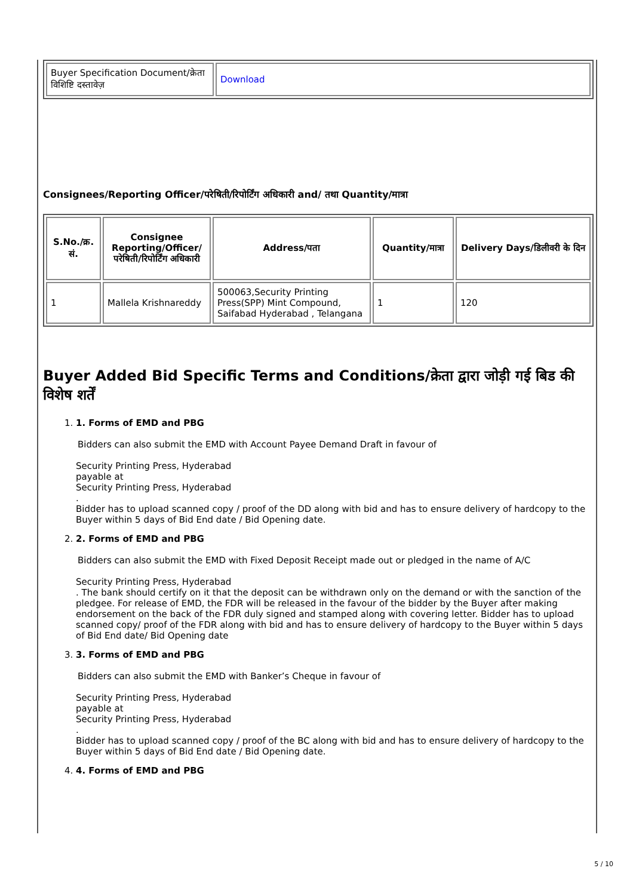| Buyer Specification Document/क्रेता विशिष्टि दस्तावेज़ | Download |
Consignees/Reporting Officer/परेषिती/रिपोर्टिंग अधिकारी and/ तथा Quantity/मात्रा
| S.No./क्र. सं. | Consignee Reporting/Officer/ परेषिती/रिपोर्टिंग अधिकारी | Address/पता | Quantity/मात्रा | Delivery Days/डिलीवरी के दिन |
| --- | --- | --- | --- | --- |
| 1 | Mallela Krishnareddy | 500063,Security Printing Press(SPP) Mint Compound, Saifabad Hyderabad , Telangana | 1 | 120 |
Buyer Added Bid Specific Terms and Conditions/क्रेता द्वारा जोड़ी गई बिड की विशेष शर्तें
1.
1. Forms of EMD and PBG
Bidders can also submit the EMD with Account Payee Demand Draft in favour of
Security Printing Press, Hyderabad
payable at
Security Printing Press, Hyderabad
.
Bidder has to upload scanned copy / proof of the DD along with bid and has to ensure delivery of hardcopy to the Buyer within 5 days of Bid End date / Bid Opening date.
2.
2. Forms of EMD and PBG
Bidders can also submit the EMD with Fixed Deposit Receipt made out or pledged in the name of A/C
Security Printing Press, Hyderabad
. The bank should certify on it that the deposit can be withdrawn only on the demand or with the sanction of the pledgee. For release of EMD, the FDR will be released in the favour of the bidder by the Buyer after making endorsement on the back of the FDR duly signed and stamped along with covering letter. Bidder has to upload scanned copy/ proof of the FDR along with bid and has to ensure delivery of hardcopy to the Buyer within 5 days of Bid End date/ Bid Opening date
3.
3. Forms of EMD and PBG
Bidders can also submit the EMD with Banker’s Cheque in favour of
Security Printing Press, Hyderabad
payable at
Security Printing Press, Hyderabad
.
Bidder has to upload scanned copy / proof of the BC along with bid and has to ensure delivery of hardcopy to the Buyer within 5 days of Bid End date / Bid Opening date.
4.
4. Forms of EMD and PBG
5 / 10